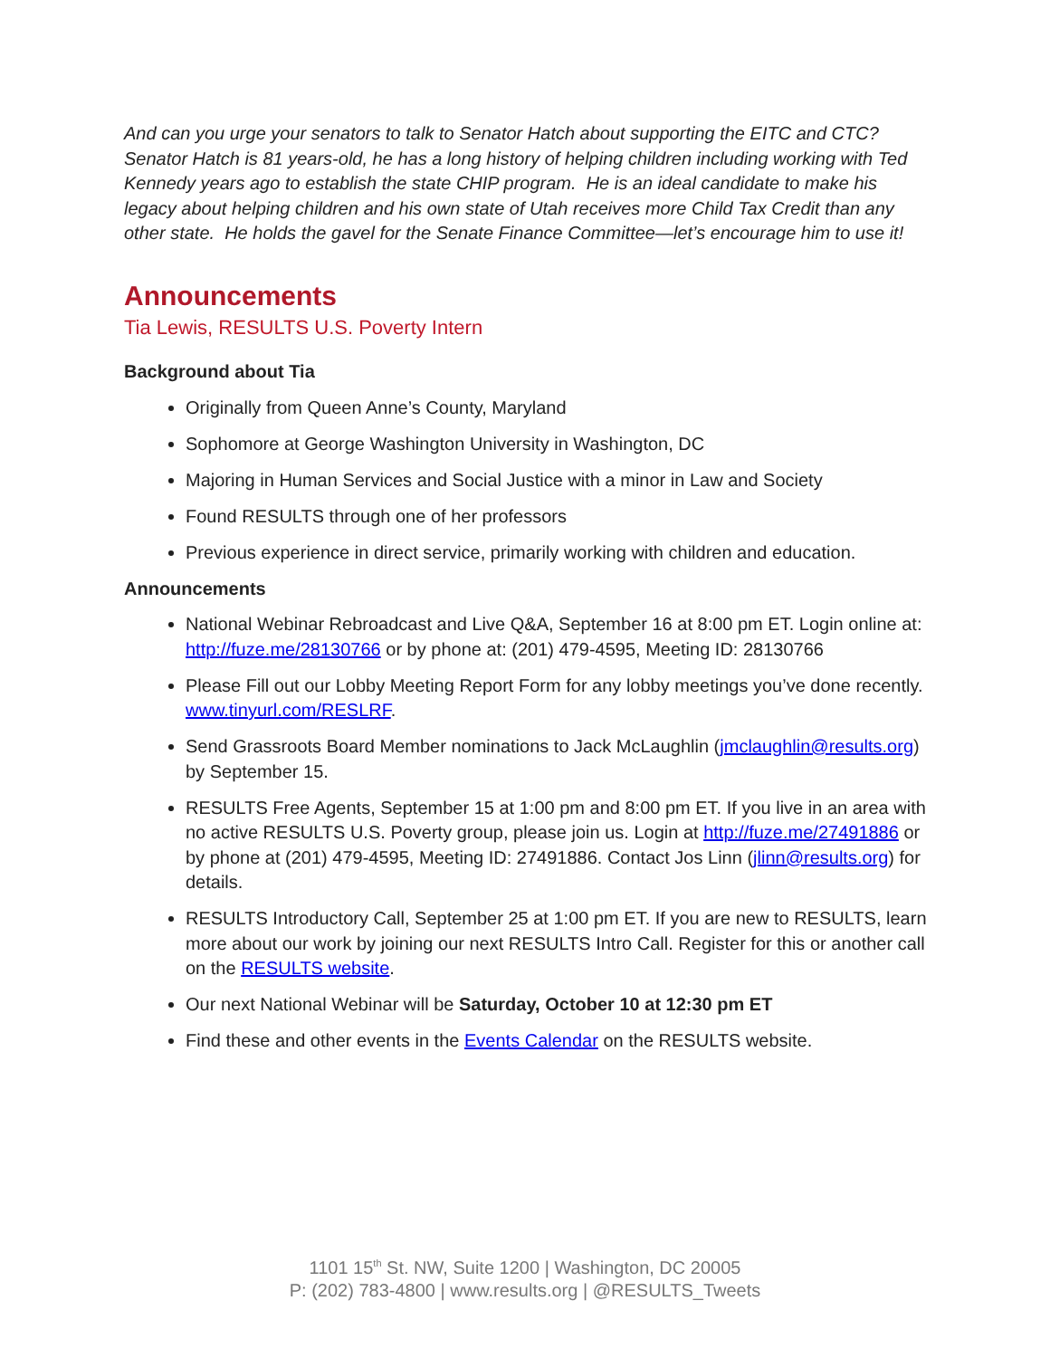And can you urge your senators to talk to Senator Hatch about supporting the EITC and CTC? Senator Hatch is 81 years-old, he has a long history of helping children including working with Ted Kennedy years ago to establish the state CHIP program. He is an ideal candidate to make his legacy about helping children and his own state of Utah receives more Child Tax Credit than any other state. He holds the gavel for the Senate Finance Committee—let’s encourage him to use it!
Announcements
Tia Lewis, RESULTS U.S. Poverty Intern
Background about Tia
Originally from Queen Anne’s County, Maryland
Sophomore at George Washington University in Washington, DC
Majoring in Human Services and Social Justice with a minor in Law and Society
Found RESULTS through one of her professors
Previous experience in direct service, primarily working with children and education.
Announcements
National Webinar Rebroadcast and Live Q&A, September 16 at 8:00 pm ET. Login online at: http://fuze.me/28130766 or by phone at: (201) 479-4595, Meeting ID: 28130766
Please Fill out our Lobby Meeting Report Form for any lobby meetings you’ve done recently. www.tinyurl.com/RESLRF.
Send Grassroots Board Member nominations to Jack McLaughlin (jmclaughlin@results.org) by September 15.
RESULTS Free Agents, September 15 at 1:00 pm and 8:00 pm ET. If you live in an area with no active RESULTS U.S. Poverty group, please join us. Login at http://fuze.me/27491886 or by phone at (201) 479-4595, Meeting ID: 27491886. Contact Jos Linn (jlinn@results.org) for details.
RESULTS Introductory Call, September 25 at 1:00 pm ET. If you are new to RESULTS, learn more about our work by joining our next RESULTS Intro Call. Register for this or another call on the RESULTS website.
Our next National Webinar will be Saturday, October 10 at 12:30 pm ET
Find these and other events in the Events Calendar on the RESULTS website.
1101 15<sup>th</sup> St. NW, Suite 1200 | Washington, DC 20005
P: (202) 783-4800 | www.results.org | @RESULTS_Tweets